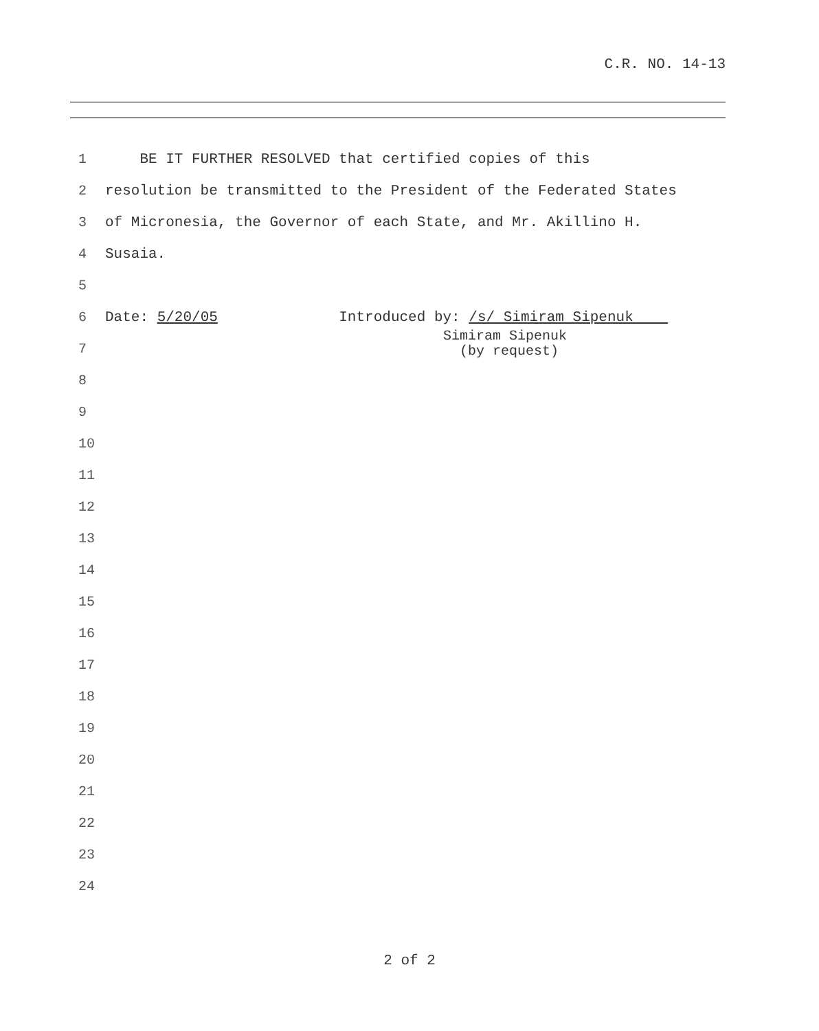C.R. NO. 14-13
1 BE IT FURTHER RESOLVED that certified copies of this
2 resolution be transmitted to the President of the Federated States
3 of Micronesia, the Governor of each State, and Mr. Akillino H.
4 Susaia.
5
6 Date: 5/20/05 Introduced by: /s/ Simiram Sipenuk
7 Simiram Sipenuk (by request)
8
9
10
11
12
13
14
15
16
17
18
19
20
21
22
23
24
2 of 2